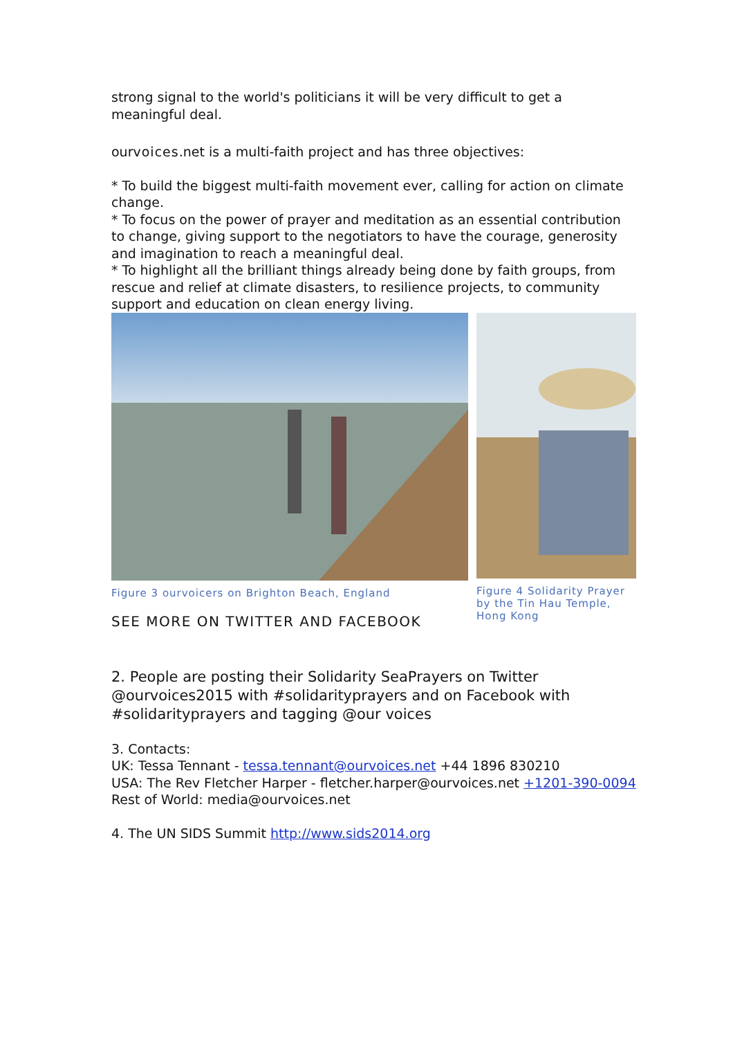strong signal to the world's politicians it will be very difficult to get a meaningful deal.
ourvoices.net is a multi-faith project and has three objectives:
* To build the biggest multi-faith movement ever, calling for action on climate change.
* To focus on the power of prayer and meditation as an essential contribution to change, giving support to the negotiators to have the courage, generosity and imagination to reach a meaningful deal.
* To highlight all the brilliant things already being done by faith groups, from rescue and relief at climate disasters, to resilience projects, to community support and education on clean energy living.
Figure 3 ourvoicers on Brighton Beach, England
SEE MORE ON TWITTER AND FACEBOOK
Figure 4 Solidarity Prayer by the Tin Hau Temple, Hong Kong
2. People are posting their Solidarity SeaPrayers on Twitter @ourvoices2015 with #solidarityprayers and on Facebook with #solidarityprayers and tagging @our voices
3. Contacts:
UK: Tessa Tennant - tessa.tennant@ourvoices.net +44 1896 830210
USA: The Rev Fletcher Harper - fletcher.harper@ourvoices.net +1201-390-0094
Rest of World: media@ourvoices.net
4. The UN SIDS Summit http://www.sids2014.org